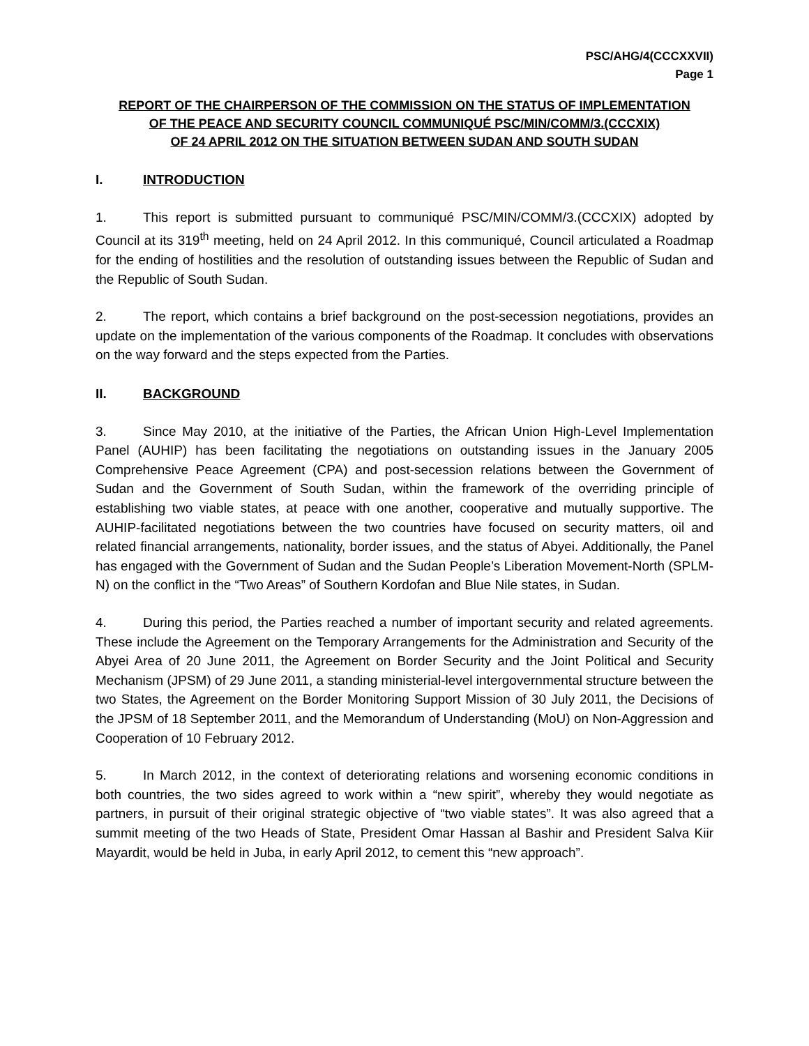PSC/AHG/4(CCCXXVII)
Page 1
REPORT OF THE CHAIRPERSON OF THE COMMISSION ON THE STATUS OF IMPLEMENTATION
OF THE PEACE AND SECURITY COUNCIL COMMUNIQUÉ PSC/MIN/COMM/3.(CCCXIX)
OF 24 APRIL 2012 ON THE SITUATION BETWEEN SUDAN AND SOUTH SUDAN
I. INTRODUCTION
1. This report is submitted pursuant to communiqué PSC/MIN/COMM/3.(CCCXIX) adopted by Council at its 319<sup>th</sup> meeting, held on 24 April 2012. In this communiqué, Council articulated a Roadmap for the ending of hostilities and the resolution of outstanding issues between the Republic of Sudan and the Republic of South Sudan.
2. The report, which contains a brief background on the post-secession negotiations, provides an update on the implementation of the various components of the Roadmap. It concludes with observations on the way forward and the steps expected from the Parties.
II. BACKGROUND
3. Since May 2010, at the initiative of the Parties, the African Union High-Level Implementation Panel (AUHIP) has been facilitating the negotiations on outstanding issues in the January 2005 Comprehensive Peace Agreement (CPA) and post-secession relations between the Government of Sudan and the Government of South Sudan, within the framework of the overriding principle of establishing two viable states, at peace with one another, cooperative and mutually supportive. The AUHIP-facilitated negotiations between the two countries have focused on security matters, oil and related financial arrangements, nationality, border issues, and the status of Abyei. Additionally, the Panel has engaged with the Government of Sudan and the Sudan People’s Liberation Movement-North (SPLM-N) on the conflict in the “Two Areas” of Southern Kordofan and Blue Nile states, in Sudan.
4. During this period, the Parties reached a number of important security and related agreements. These include the Agreement on the Temporary Arrangements for the Administration and Security of the Abyei Area of 20 June 2011, the Agreement on Border Security and the Joint Political and Security Mechanism (JPSM) of 29 June 2011, a standing ministerial-level intergovernmental structure between the two States, the Agreement on the Border Monitoring Support Mission of 30 July 2011, the Decisions of the JPSM of 18 September 2011, and the Memorandum of Understanding (MoU) on Non-Aggression and Cooperation of 10 February 2012.
5. In March 2012, in the context of deteriorating relations and worsening economic conditions in both countries, the two sides agreed to work within a “new spirit”, whereby they would negotiate as partners, in pursuit of their original strategic objective of “two viable states”. It was also agreed that a summit meeting of the two Heads of State, President Omar Hassan al Bashir and President Salva Kiir Mayardit, would be held in Juba, in early April 2012, to cement this “new approach”.